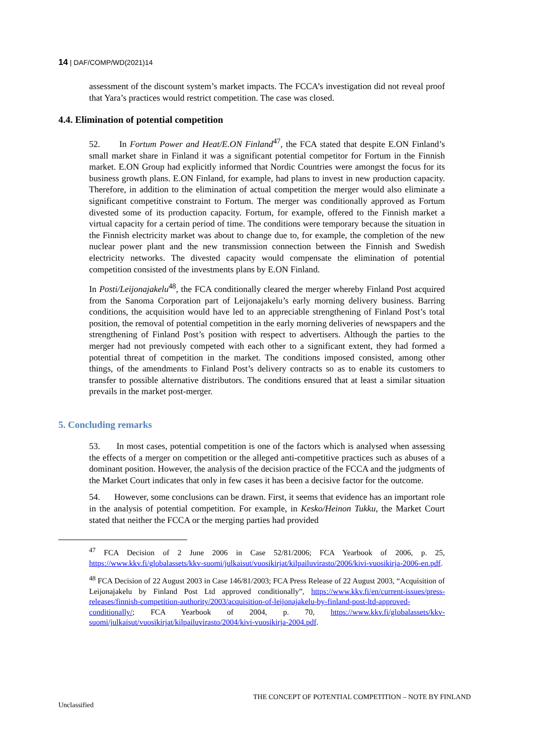14 | DAF/COMP/WD(2021)14
assessment of the discount system’s market impacts. The FCCA’s investigation did not reveal proof that Yara’s practices would restrict competition. The case was closed.
4.4. Elimination of potential competition
52. In Fortum Power and Heat/E.ON Finland<sup>47</sup>, the FCA stated that despite E.ON Finland’s small market share in Finland it was a significant potential competitor for Fortum in the Finnish market. E.ON Group had explicitly informed that Nordic Countries were amongst the focus for its business growth plans. E.ON Finland, for example, had plans to invest in new production capacity. Therefore, in addition to the elimination of actual competition the merger would also eliminate a significant competitive constraint to Fortum. The merger was conditionally approved as Fortum divested some of its production capacity. Fortum, for example, offered to the Finnish market a virtual capacity for a certain period of time. The conditions were temporary because the situation in the Finnish electricity market was about to change due to, for example, the completion of the new nuclear power plant and the new transmission connection between the Finnish and Swedish electricity networks. The divested capacity would compensate the elimination of potential competition consisted of the investments plans by E.ON Finland.
In Posti/Leijonajakelu<sup>48</sup>, the FCA conditionally cleared the merger whereby Finland Post acquired from the Sanoma Corporation part of Leijonajakelu’s early morning delivery business. Barring conditions, the acquisition would have led to an appreciable strengthening of Finland Post’s total position, the removal of potential competition in the early morning deliveries of newspapers and the strengthening of Finland Post’s position with respect to advertisers. Although the parties to the merger had not previously competed with each other to a significant extent, they had formed a potential threat of competition in the market. The conditions imposed consisted, among other things, of the amendments to Finland Post’s delivery contracts so as to enable its customers to transfer to possible alternative distributors. The conditions ensured that at least a similar situation prevails in the market post-merger.
5. Concluding remarks
53. In most cases, potential competition is one of the factors which is analysed when assessing the effects of a merger on competition or the alleged anti-competitive practices such as abuses of a dominant position. However, the analysis of the decision practice of the FCCA and the judgments of the Market Court indicates that only in few cases it has been a decisive factor for the outcome.
54. However, some conclusions can be drawn. First, it seems that evidence has an important role in the analysis of potential competition. For example, in Kesko/Heinon Tukku, the Market Court stated that neither the FCCA or the merging parties had provided
<sup>47</sup> FCA Decision of 2 June 2006 in Case 52/81/2006; FCA Yearbook of 2006, p. 25, https://www.kkv.fi/globalassets/kkv-suomi/julkaisut/vuosikirjat/kilpailuvirasto/2006/kivi-vuosikirja-2006-en.pdf.
<sup>48</sup> FCA Decision of 22 August 2003 in Case 146/81/2003; FCA Press Release of 22 August 2003, “Acquisition of Leijonajakelu by Finland Post Ltd approved conditionally”, https://www.kkv.fi/en/current-issues/press-releases/finnish-competition-authority/2003/acquisition-of-leijonajakelu-by-finland-post-ltd-approved-conditionally/; FCA Yearbook of 2004, p. 70, https://www.kkv.fi/globalassets/kkv-suomi/julkaisut/vuosikirjat/kilpailuvirasto/2004/kivi-vuosikirja-2004.pdf.
THE CONCEPT OF POTENTIAL COMPETITION – NOTE BY FINLAND
Unclassified